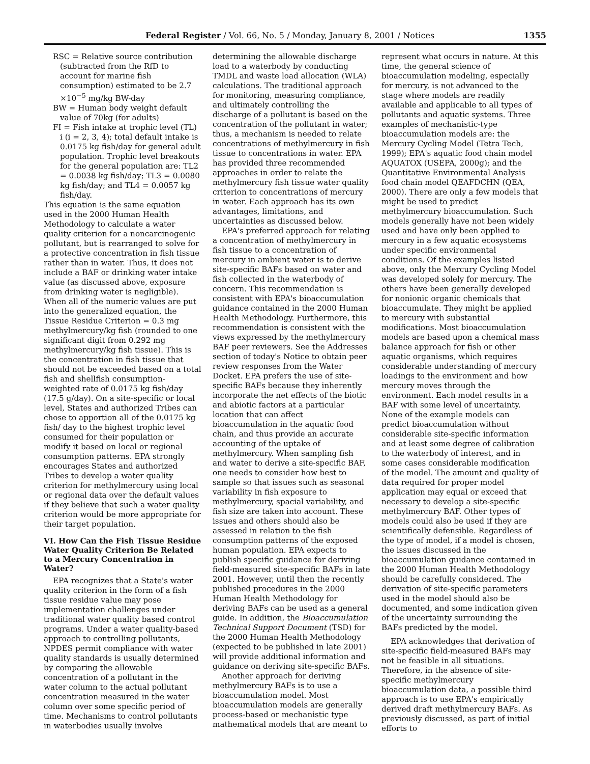Federal Register / Vol. 66, No. 5 / Monday, January 8, 2001 / Notices 1355
RSC = Relative source contribution (subtracted from the RfD to account for marine fish consumption) estimated to be 2.7 ×10<sup>−5</sup> mg/kg BW-day
BW = Human body weight default value of 70kg (for adults)
FI = Fish intake at trophic level (TL) i (i = 2, 3, 4); total default intake is 0.0175 kg fish/day for general adult population. Trophic level breakouts for the general population are: TL2 = 0.0038 kg fish/day; TL3 = 0.0080 kg fish/day; and TL4 = 0.0057 kg fish/day.
This equation is the same equation used in the 2000 Human Health Methodology to calculate a water quality criterion for a noncarcinogenic pollutant, but is rearranged to solve for a protective concentration in fish tissue rather than in water. Thus, it does not include a BAF or drinking water intake value (as discussed above, exposure from drinking water is negligible). When all of the numeric values are put into the generalized equation, the Tissue Residue Criterion = 0.3 mg methylmercury/kg fish (rounded to one significant digit from 0.292 mg methylmercury/kg fish tissue). This is the concentration in fish tissue that should not be exceeded based on a total fish and shellfish consumption-weighted rate of 0.0175 kg fish/day (17.5 g/day). On a site-specific or local level, States and authorized Tribes can chose to apportion all of the 0.0175 kg fish/ day to the highest trophic level consumed for their population or modify it based on local or regional consumption patterns. EPA strongly encourages States and authorized Tribes to develop a water quality criterion for methylmercury using local or regional data over the default values if they believe that such a water quality criterion would be more appropriate for their target population.
VI. How Can the Fish Tissue Residue Water Quality Criterion Be Related to a Mercury Concentration in Water?
EPA recognizes that a State's water quality criterion in the form of a fish tissue residue value may pose implementation challenges under traditional water quality based control programs. Under a water quality-based approach to controlling pollutants, NPDES permit compliance with water quality standards is usually determined by comparing the allowable concentration of a pollutant in the water column to the actual pollutant concentration measured in the water column over some specific period of time. Mechanisms to control pollutants in waterbodies usually involve
determining the allowable discharge load to a waterbody by conducting TMDL and waste load allocation (WLA) calculations. The traditional approach for monitoring, measuring compliance, and ultimately controlling the discharge of a pollutant is based on the concentration of the pollutant in water; thus, a mechanism is needed to relate concentrations of methylmercury in fish tissue to concentrations in water. EPA has provided three recommended approaches in order to relate the methylmercury fish tissue water quality criterion to concentrations of mercury in water. Each approach has its own advantages, limitations, and uncertainties as discussed below.
EPA's preferred approach for relating a concentration of methylmercury in fish tissue to a concentration of mercury in ambient water is to derive site-specific BAFs based on water and fish collected in the waterbody of concern. This recommendation is consistent with EPA's bioaccumulation guidance contained in the 2000 Human Health Methodology. Furthermore, this recommendation is consistent with the views expressed by the methylmercury BAF peer reviewers. See the Addresses section of today's Notice to obtain peer review responses from the Water Docket. EPA prefers the use of site-specific BAFs because they inherently incorporate the net effects of the biotic and abiotic factors at a particular location that can affect bioaccumulation in the aquatic food chain, and thus provide an accurate accounting of the uptake of methylmercury. When sampling fish and water to derive a site-specific BAF, one needs to consider how best to sample so that issues such as seasonal variability in fish exposure to methylmercury, spacial variability, and fish size are taken into account. These issues and others should also be assessed in relation to the fish consumption patterns of the exposed human population. EPA expects to publish specific guidance for deriving field-measured site-specific BAFs in late 2001. However, until then the recently published procedures in the 2000 Human Health Methodology for deriving BAFs can be used as a general guide. In addition, the Bioaccumulation Technical Support Document (TSD) for the 2000 Human Health Methodology (expected to be published in late 2001) will provide additional information and guidance on deriving site-specific BAFs.
Another approach for deriving methylmercury BAFs is to use a bioaccumulation model. Most bioaccumulation models are generally process-based or mechanistic type mathematical models that are meant to
represent what occurs in nature. At this time, the general science of bioaccumulation modeling, especially for mercury, is not advanced to the stage where models are readily available and applicable to all types of pollutants and aquatic systems. Three examples of mechanistic-type bioaccumulation models are: the Mercury Cycling Model (Tetra Tech, 1999); EPA's aquatic food chain model AQUATOX (USEPA, 2000g); and the Quantitative Environmental Analysis food chain model QEAFDCHN (QEA, 2000). There are only a few models that might be used to predict methylmercury bioaccumulation. Such models generally have not been widely used and have only been applied to mercury in a few aquatic ecosystems under specific environmental conditions. Of the examples listed above, only the Mercury Cycling Model was developed solely for mercury. The others have been generally developed for nonionic organic chemicals that bioaccumulate. They might be applied to mercury with substantial modifications. Most bioaccumulation models are based upon a chemical mass balance approach for fish or other aquatic organisms, which requires considerable understanding of mercury loadings to the environment and how mercury moves through the environment. Each model results in a BAF with some level of uncertainty. None of the example models can predict bioaccumulation without considerable site-specific information and at least some degree of calibration to the waterbody of interest, and in some cases considerable modification of the model. The amount and quality of data required for proper model application may equal or exceed that necessary to develop a site-specific methylmercury BAF. Other types of models could also be used if they are scientifically defensible. Regardless of the type of model, if a model is chosen, the issues discussed in the bioaccumulation guidance contained in the 2000 Human Health Methodology should be carefully considered. The derivation of site-specific parameters used in the model should also be documented, and some indication given of the uncertainty surrounding the BAFs predicted by the model.
EPA acknowledges that derivation of site-specific field-measured BAFs may not be feasible in all situations. Therefore, in the absence of site-specific methylmercury bioaccumulation data, a possible third approach is to use EPA's empirically derived draft methylmercury BAFs. As previously discussed, as part of initial efforts to